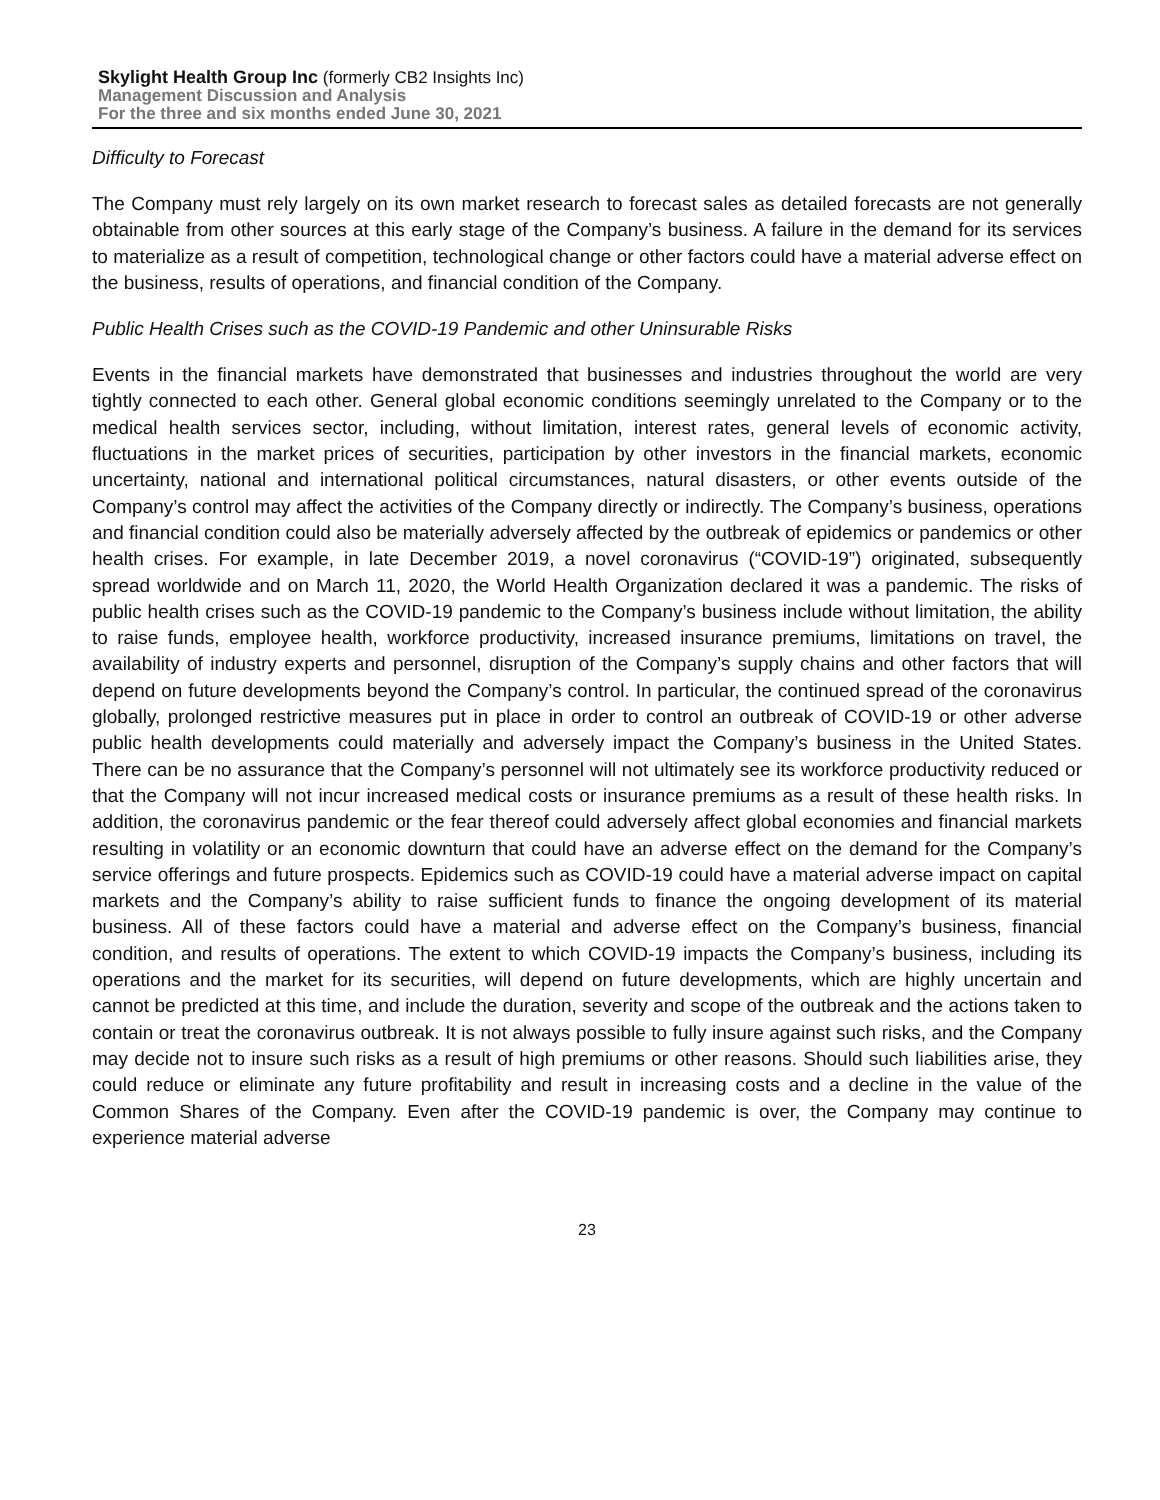Skylight Health Group Inc (formerly CB2 Insights Inc)
Management Discussion and Analysis
For the three and six months ended June 30, 2021
Difficulty to Forecast
The Company must rely largely on its own market research to forecast sales as detailed forecasts are not generally obtainable from other sources at this early stage of the Company’s business. A failure in the demand for its services to materialize as a result of competition, technological change or other factors could have a material adverse effect on the business, results of operations, and financial condition of the Company.
Public Health Crises such as the COVID-19 Pandemic and other Uninsurable Risks
Events in the financial markets have demonstrated that businesses and industries throughout the world are very tightly connected to each other. General global economic conditions seemingly unrelated to the Company or to the medical health services sector, including, without limitation, interest rates, general levels of economic activity, fluctuations in the market prices of securities, participation by other investors in the financial markets, economic uncertainty, national and international political circumstances, natural disasters, or other events outside of the Company’s control may affect the activities of the Company directly or indirectly. The Company’s business, operations and financial condition could also be materially adversely affected by the outbreak of epidemics or pandemics or other health crises. For example, in late December 2019, a novel coronavirus (“COVID-19”) originated, subsequently spread worldwide and on March 11, 2020, the World Health Organization declared it was a pandemic. The risks of public health crises such as the COVID-19 pandemic to the Company’s business include without limitation, the ability to raise funds, employee health, workforce productivity, increased insurance premiums, limitations on travel, the availability of industry experts and personnel, disruption of the Company’s supply chains and other factors that will depend on future developments beyond the Company’s control. In particular, the continued spread of the coronavirus globally, prolonged restrictive measures put in place in order to control an outbreak of COVID-19 or other adverse public health developments could materially and adversely impact the Company’s business in the United States. There can be no assurance that the Company’s personnel will not ultimately see its workforce productivity reduced or that the Company will not incur increased medical costs or insurance premiums as a result of these health risks. In addition, the coronavirus pandemic or the fear thereof could adversely affect global economies and financial markets resulting in volatility or an economic downturn that could have an adverse effect on the demand for the Company’s service offerings and future prospects. Epidemics such as COVID-19 could have a material adverse impact on capital markets and the Company’s ability to raise sufficient funds to finance the ongoing development of its material business. All of these factors could have a material and adverse effect on the Company’s business, financial condition, and results of operations. The extent to which COVID-19 impacts the Company’s business, including its operations and the market for its securities, will depend on future developments, which are highly uncertain and cannot be predicted at this time, and include the duration, severity and scope of the outbreak and the actions taken to contain or treat the coronavirus outbreak. It is not always possible to fully insure against such risks, and the Company may decide not to insure such risks as a result of high premiums or other reasons. Should such liabilities arise, they could reduce or eliminate any future profitability and result in increasing costs and a decline in the value of the Common Shares of the Company. Even after the COVID-19 pandemic is over, the Company may continue to experience material adverse
23